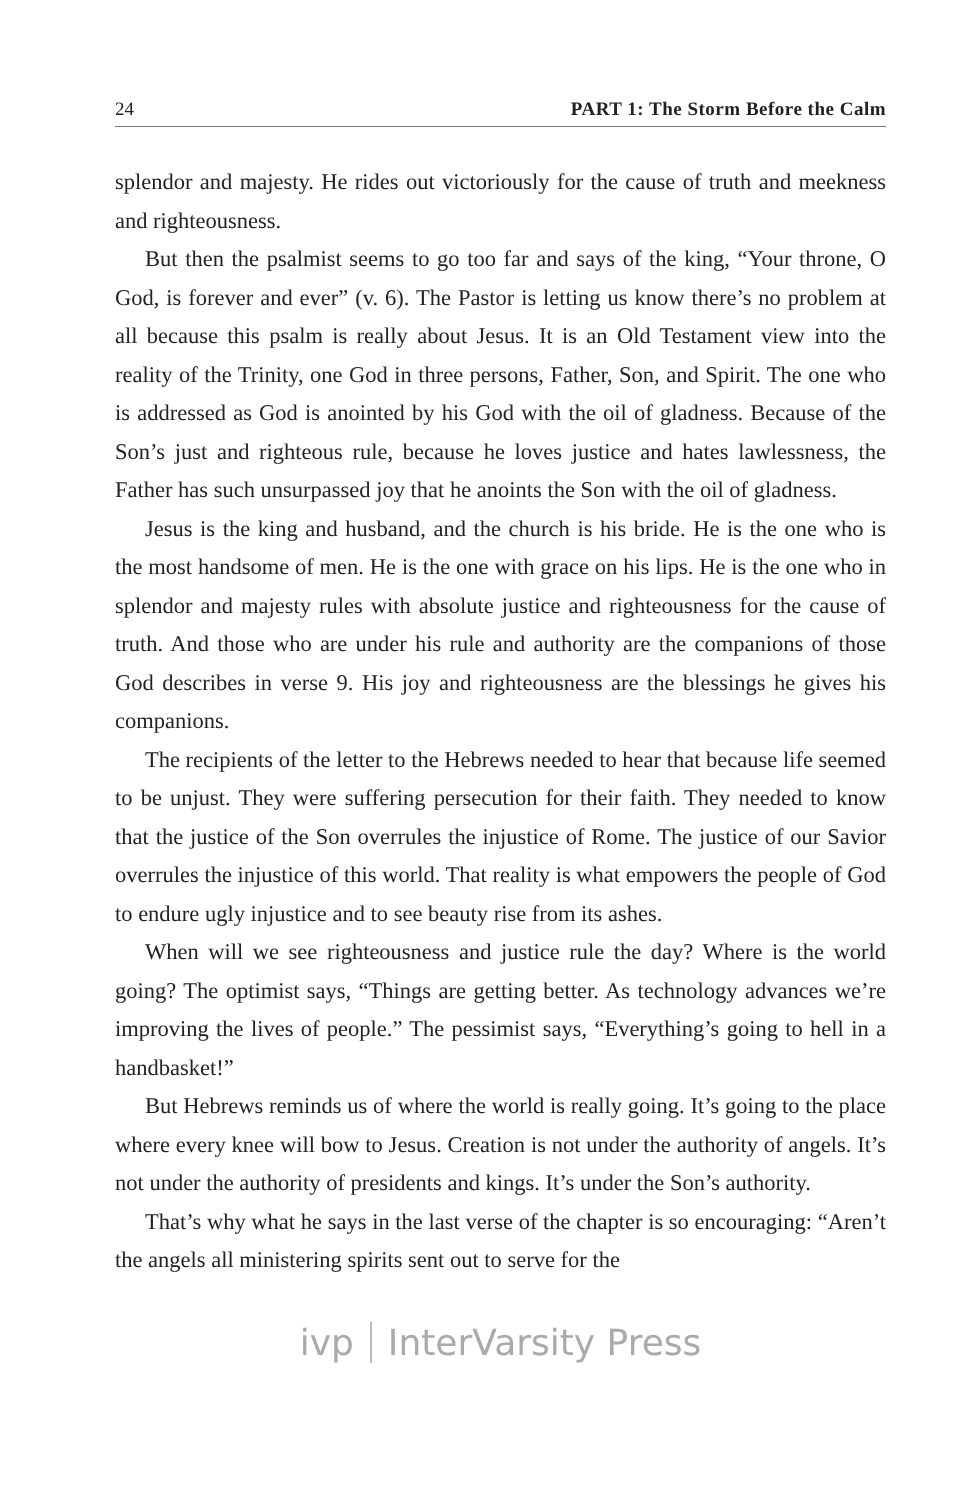24 PART 1: The Storm Before the Calm
splendor and majesty. He rides out victoriously for the cause of truth and meekness and righteousness.
But then the psalmist seems to go too far and says of the king, “Your throne, O God, is forever and ever” (v. 6). The Pastor is letting us know there’s no problem at all because this psalm is really about Jesus. It is an Old Testament view into the reality of the Trinity, one God in three persons, Father, Son, and Spirit. The one who is addressed as God is anointed by his God with the oil of gladness. Because of the Son’s just and righteous rule, because he loves justice and hates lawlessness, the Father has such unsurpassed joy that he anoints the Son with the oil of gladness.
Jesus is the king and husband, and the church is his bride. He is the one who is the most handsome of men. He is the one with grace on his lips. He is the one who in splendor and majesty rules with absolute justice and righteousness for the cause of truth. And those who are under his rule and authority are the companions of those God describes in verse 9. His joy and righteousness are the blessings he gives his companions.
The recipients of the letter to the Hebrews needed to hear that because life seemed to be unjust. They were suffering persecution for their faith. They needed to know that the justice of the Son overrules the injustice of Rome. The justice of our Savior overrules the injustice of this world. That reality is what empowers the people of God to endure ugly injustice and to see beauty rise from its ashes.
When will we see righteousness and justice rule the day? Where is the world going? The optimist says, “Things are getting better. As technology advances we’re improving the lives of people.” The pessimist says, “Everything’s going to hell in a handbasket!”
But Hebrews reminds us of where the world is really going. It’s going to the place where every knee will bow to Jesus. Creation is not under the authority of angels. It’s not under the authority of presidents and kings. It’s under the Son’s authority.
That’s why what he says in the last verse of the chapter is so encouraging: “Aren’t the angels all ministering spirits sent out to serve for the
ivp InterVarsity Press